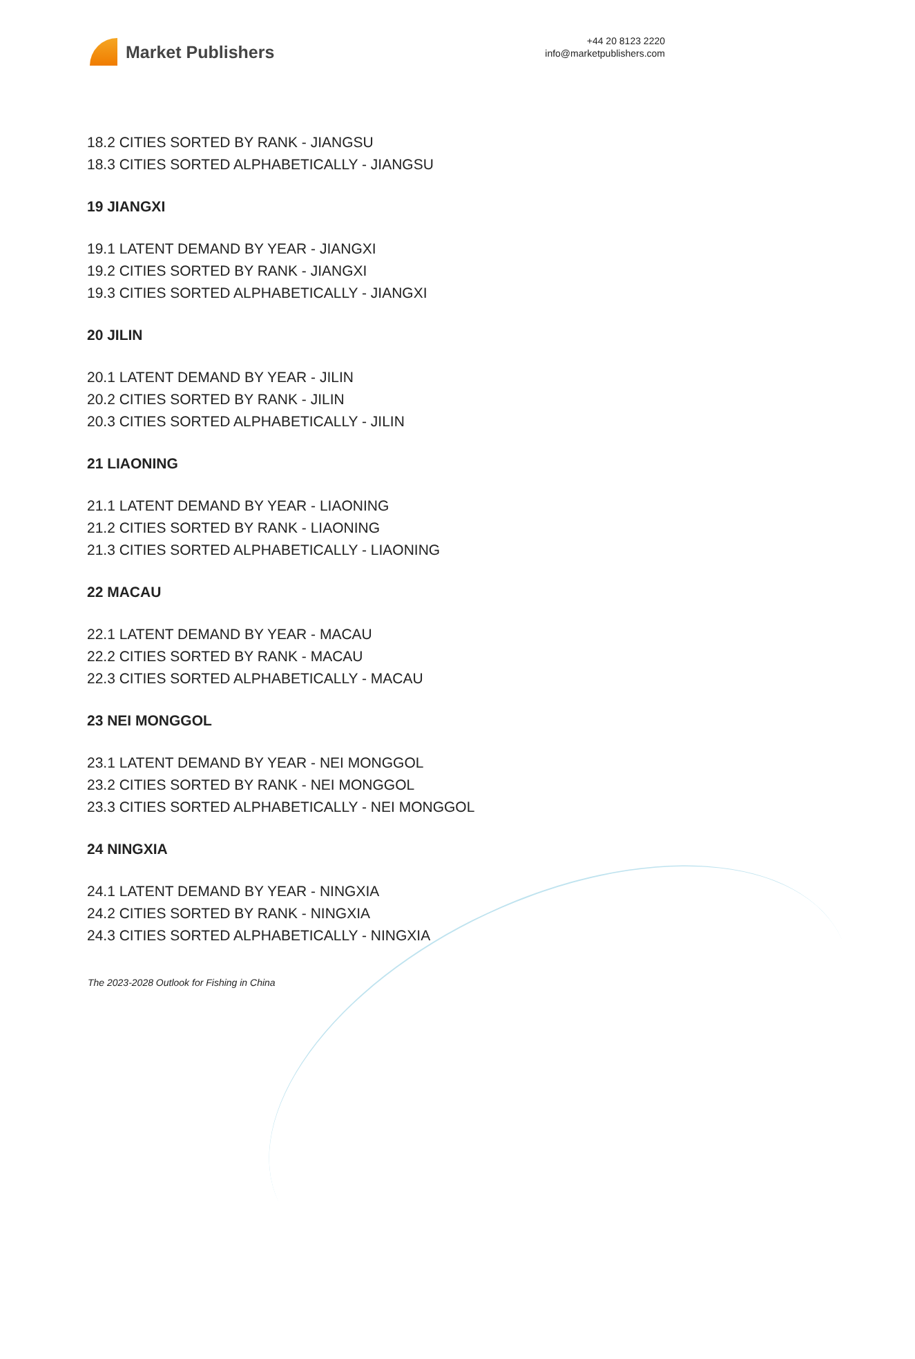Market Publishers
+44 20 8123 2220
info@marketpublishers.com
18.2 CITIES SORTED BY RANK - JIANGSU
18.3 CITIES SORTED ALPHABETICALLY - JIANGSU
19 JIANGXI
19.1 LATENT DEMAND BY YEAR - JIANGXI
19.2 CITIES SORTED BY RANK - JIANGXI
19.3 CITIES SORTED ALPHABETICALLY - JIANGXI
20 JILIN
20.1 LATENT DEMAND BY YEAR - JILIN
20.2 CITIES SORTED BY RANK - JILIN
20.3 CITIES SORTED ALPHABETICALLY - JILIN
21 LIAONING
21.1 LATENT DEMAND BY YEAR - LIAONING
21.2 CITIES SORTED BY RANK - LIAONING
21.3 CITIES SORTED ALPHABETICALLY - LIAONING
22 MACAU
22.1 LATENT DEMAND BY YEAR - MACAU
22.2 CITIES SORTED BY RANK - MACAU
22.3 CITIES SORTED ALPHABETICALLY - MACAU
23 NEI MONGGOL
23.1 LATENT DEMAND BY YEAR - NEI MONGGOL
23.2 CITIES SORTED BY RANK - NEI MONGGOL
23.3 CITIES SORTED ALPHABETICALLY - NEI MONGGOL
24 NINGXIA
24.1 LATENT DEMAND BY YEAR - NINGXIA
24.2 CITIES SORTED BY RANK - NINGXIA
24.3 CITIES SORTED ALPHABETICALLY - NINGXIA
The 2023-2028 Outlook for Fishing in China